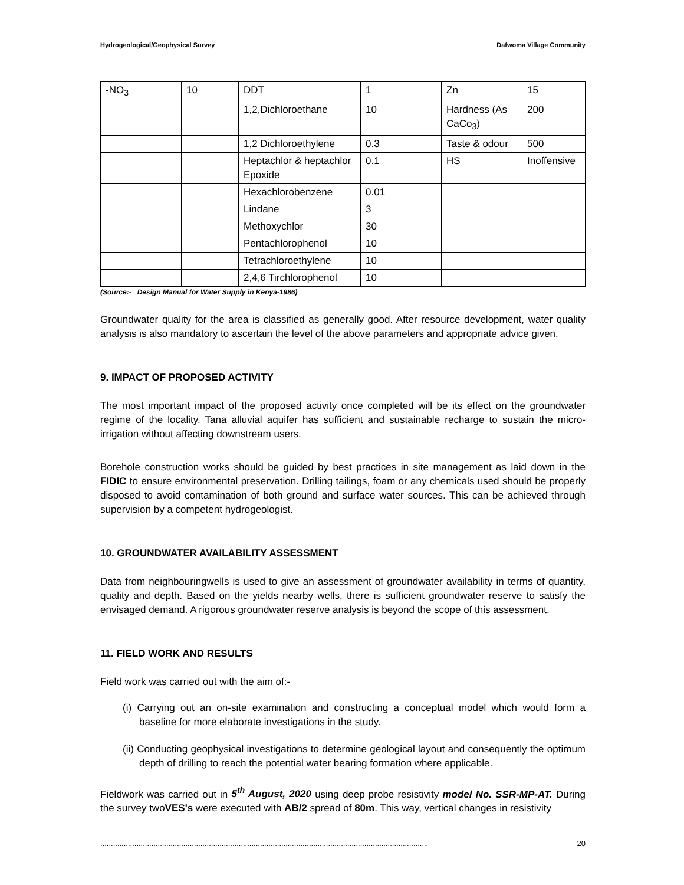Hydrogeological/Geophysical Survey Dafwoma Village Community
| -NO<sub>3</sub> | 10 | DDT | 1 | Zn | 15 |
| | | 1,2,Dichloroethane | 10 | Hardness (As CaCo<sub>3</sub>) | 200 |
| | | 1,2 Dichloroethylene | 0.3 | Taste & odour | 500 |
| | | Heptachlor & heptachlor Epoxide | 0.1 | HS | Inoffensive |
| | | Hexachlorobenzene | 0.01 | | |
| | | Lindane | 3 | | |
| | | Methoxychlor | 30 | | |
| | | Pentachlorophenol | 10 | | |
| | | Tetrachloroethylene | 10 | | |
| | | 2,4,6 Tirchlorophenol | 10 | | |
(Source:- Design Manual for Water Supply in Kenya-1986)
Groundwater quality for the area is classified as generally good. After resource development, water quality analysis is also mandatory to ascertain the level of the above parameters and appropriate advice given.
9. IMPACT OF PROPOSED ACTIVITY
The most important impact of the proposed activity once completed will be its effect on the groundwater regime of the locality. Tana alluvial aquifer has sufficient and sustainable recharge to sustain the micro-irrigation without affecting downstream users.
Borehole construction works should be guided by best practices in site management as laid down in the FIDIC to ensure environmental preservation. Drilling tailings, foam or any chemicals used should be properly disposed to avoid contamination of both ground and surface water sources. This can be achieved through supervision by a competent hydrogeologist.
10. GROUNDWATER AVAILABILITY ASSESSMENT
Data from neighbouringwells is used to give an assessment of groundwater availability in terms of quantity, quality and depth. Based on the yields nearby wells, there is sufficient groundwater reserve to satisfy the envisaged demand. A rigorous groundwater reserve analysis is beyond the scope of this assessment.
11. FIELD WORK AND RESULTS
Field work was carried out with the aim of:-
(i) Carrying out an on-site examination and constructing a conceptual model which would form a baseline for more elaborate investigations in the study.
(ii) Conducting geophysical investigations to determine geological layout and consequently the optimum depth of drilling to reach the potential water bearing formation where applicable.
Fieldwork was carried out in 5<sup>th</sup> August, 2020 using deep probe resistivity model No. SSR-MP-AT. During the survey twoVES's were executed with AB/2 spread of 80m. This way, vertical changes in resistivity
.......................................................................................................................................................... 20